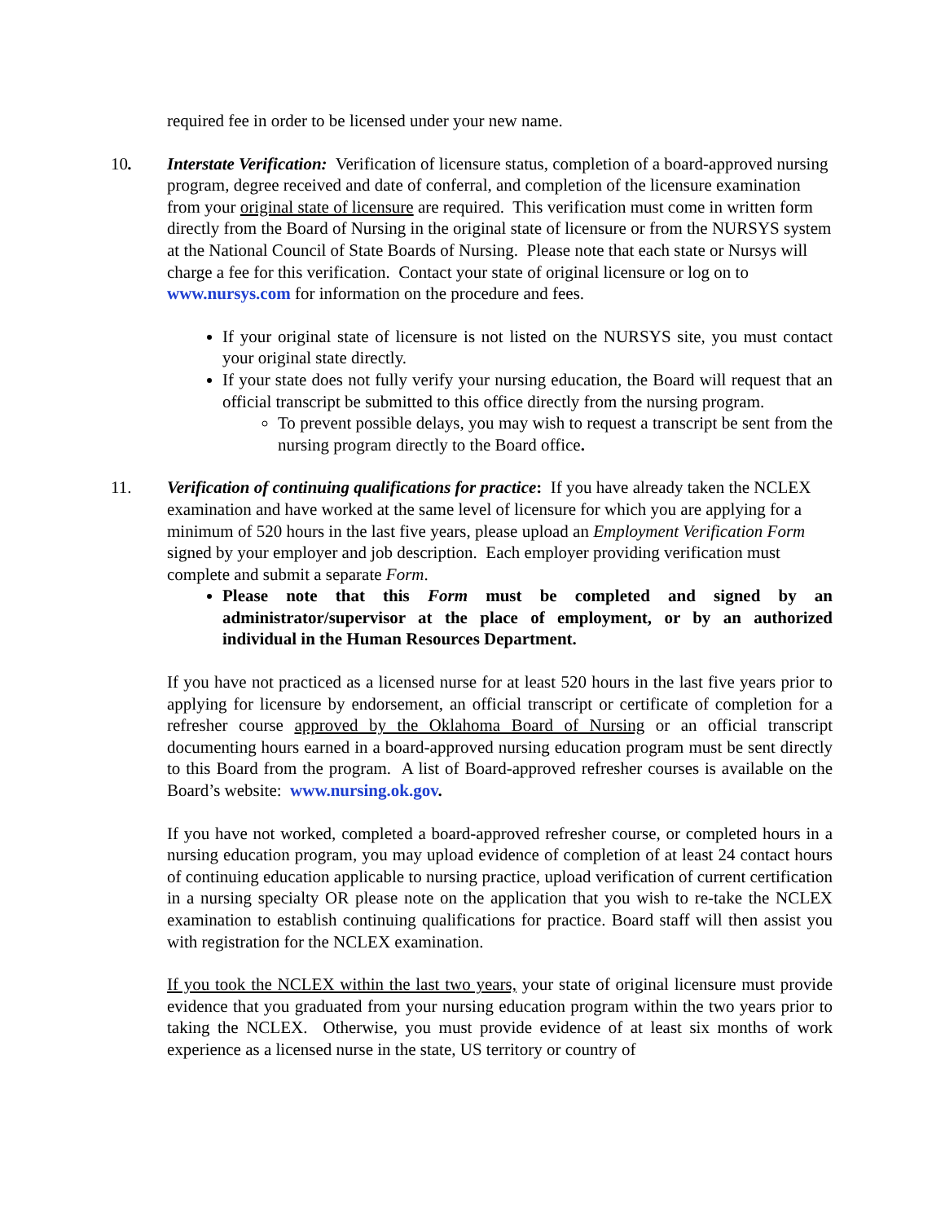required fee in order to be licensed under your new name.
10.
Interstate Verification: Verification of licensure status, completion of a board-approved nursing program, degree received and date of conferral, and completion of the licensure examination from your original state of licensure are required. This verification must come in written form directly from the Board of Nursing in the original state of licensure or from the NURSYS system at the National Council of State Boards of Nursing. Please note that each state or Nursys will charge a fee for this verification. Contact your state of original licensure or log on to www.nursys.com for information on the procedure and fees.
If your original state of licensure is not listed on the NURSYS site, you must contact your original state directly.
If your state does not fully verify your nursing education, the Board will request that an official transcript be submitted to this office directly from the nursing program.
To prevent possible delays, you may wish to request a transcript be sent from the nursing program directly to the Board office.
11.
Verification of continuing qualifications for practice: If you have already taken the NCLEX examination and have worked at the same level of licensure for which you are applying for a minimum of 520 hours in the last five years, please upload an Employment Verification Form signed by your employer and job description. Each employer providing verification must complete and submit a separate Form.
Please note that this Form must be completed and signed by an administrator/supervisor at the place of employment, or by an authorized individual in the Human Resources Department.
If you have not practiced as a licensed nurse for at least 520 hours in the last five years prior to applying for licensure by endorsement, an official transcript or certificate of completion for a refresher course approved by the Oklahoma Board of Nursing or an official transcript documenting hours earned in a board-approved nursing education program must be sent directly to this Board from the program. A list of Board-approved refresher courses is available on the Board’s website: www.nursing.ok.gov.
If you have not worked, completed a board-approved refresher course, or completed hours in a nursing education program, you may upload evidence of completion of at least 24 contact hours of continuing education applicable to nursing practice, upload verification of current certification in a nursing specialty OR please note on the application that you wish to re-take the NCLEX examination to establish continuing qualifications for practice. Board staff will then assist you with registration for the NCLEX examination.
If you took the NCLEX within the last two years, your state of original licensure must provide evidence that you graduated from your nursing education program within the two years prior to taking the NCLEX. Otherwise, you must provide evidence of at least six months of work experience as a licensed nurse in the state, US territory or country of